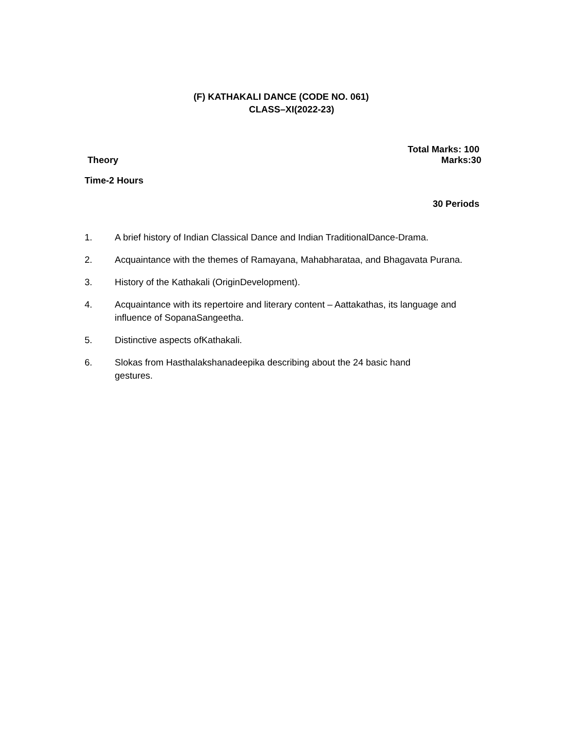(F) KATHAKALI DANCE (CODE NO. 061)
CLASS–XI(2022-23)
Total Marks: 100
Theory Marks:30
Time-2 Hours
30 Periods
1. A brief history of Indian Classical Dance and Indian TraditionalDance-Drama.
2. Acquaintance with the themes of Ramayana, Mahabharataa, and Bhagavata Purana.
3. History of the Kathakali (OriginDevelopment).
4. Acquaintance with its repertoire and literary content – Aattakathas, its language and influence of SopanaSangeetha.
5. Distinctive aspects ofKathakali.
6. Slokas from Hasthalakshanadeepika describing about the 24 basic hand
gestures.